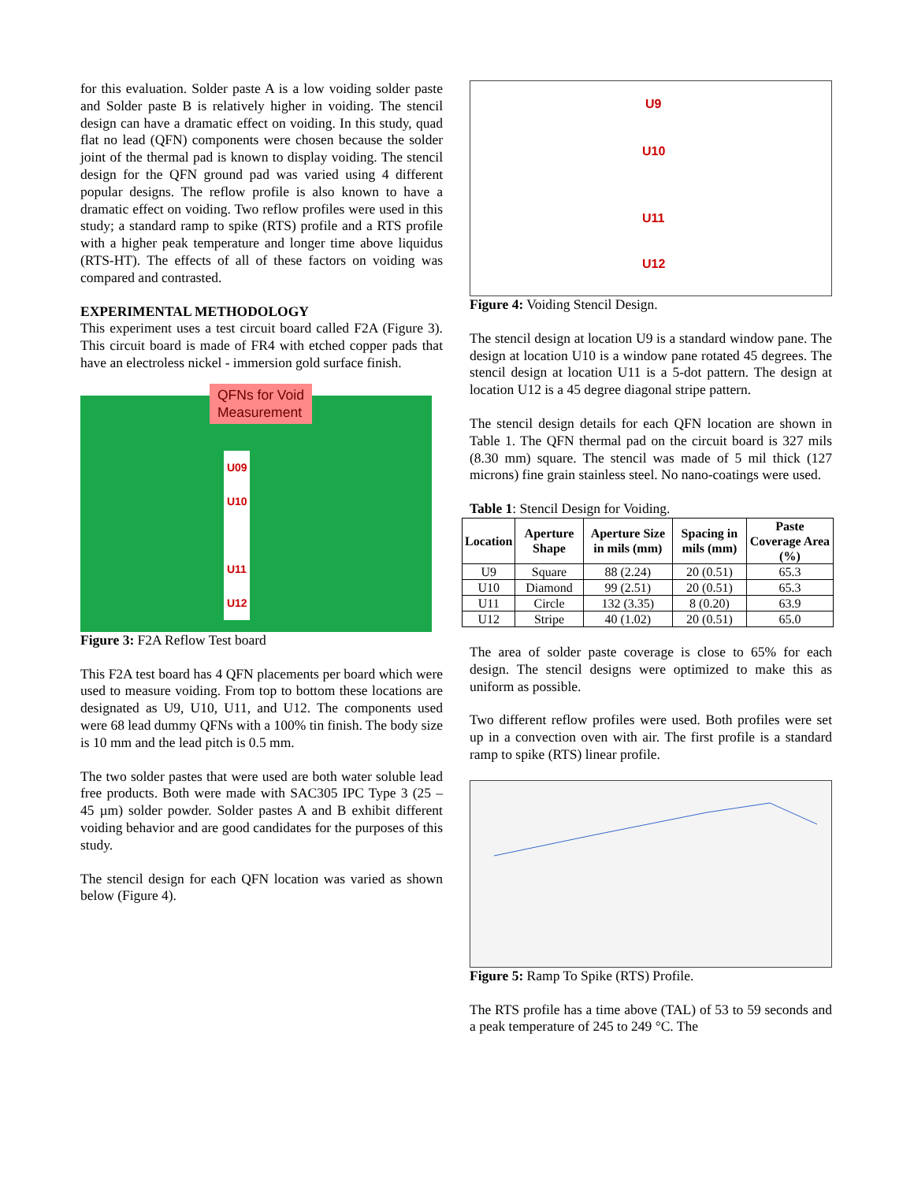for this evaluation. Solder paste A is a low voiding solder paste and Solder paste B is relatively higher in voiding. The stencil design can have a dramatic effect on voiding. In this study, quad flat no lead (QFN) components were chosen because the solder joint of the thermal pad is known to display voiding. The stencil design for the QFN ground pad was varied using 4 different popular designs. The reflow profile is also known to have a dramatic effect on voiding. Two reflow profiles were used in this study; a standard ramp to spike (RTS) profile and a RTS profile with a higher peak temperature and longer time above liquidus (RTS-HT). The effects of all of these factors on voiding was compared and contrasted.
EXPERIMENTAL METHODOLOGY
This experiment uses a test circuit board called F2A (Figure 3). This circuit board is made of FR4 with etched copper pads that have an electroless nickel - immersion gold surface finish.
QFNs for Void
Measurement
U09
U10
U11
U12
Figure 3: F2A Reflow Test board
This F2A test board has 4 QFN placements per board which were used to measure voiding. From top to bottom these locations are designated as U9, U10, U11, and U12. The components used were 68 lead dummy QFNs with a 100% tin finish. The body size is 10 mm and the lead pitch is 0.5 mm.
The two solder pastes that were used are both water soluble lead free products. Both were made with SAC305 IPC Type 3 (25 – 45 µm) solder powder. Solder pastes A and B exhibit different voiding behavior and are good candidates for the purposes of this study.
The stencil design for each QFN location was varied as shown below (Figure 4).
U9
U10
U11
U12
Figure 4: Voiding Stencil Design.
The stencil design at location U9 is a standard window pane. The design at location U10 is a window pane rotated 45 degrees. The stencil design at location U11 is a 5-dot pattern. The design at location U12 is a 45 degree diagonal stripe pattern.
The stencil design details for each QFN location are shown in Table 1. The QFN thermal pad on the circuit board is 327 mils (8.30 mm) square. The stencil was made of 5 mil thick (127 microns) fine grain stainless steel. No nano-coatings were used.
Table 1: Stencil Design for Voiding.
| Location | Aperture Shape | Aperture Size in mils (mm) | Spacing in mils (mm) | Paste Coverage Area (%) |
| --- | --- | --- | --- | --- |
| U9 | Square | 88 (2.24) | 20 (0.51) | 65.3 |
| U10 | Diamond | 99 (2.51) | 20 (0.51) | 65.3 |
| U11 | Circle | 132 (3.35) | 8 (0.20) | 63.9 |
| U12 | Stripe | 40 (1.02) | 20 (0.51) | 65.0 |
The area of solder paste coverage is close to 65% for each design. The stencil designs were optimized to make this as uniform as possible.
Two different reflow profiles were used. Both profiles were set up in a convection oven with air. The first profile is a standard ramp to spike (RTS) linear profile.
Figure 5: Ramp To Spike (RTS) Profile.
The RTS profile has a time above (TAL) of 53 to 59 seconds and a peak temperature of 245 to 249 °C. The